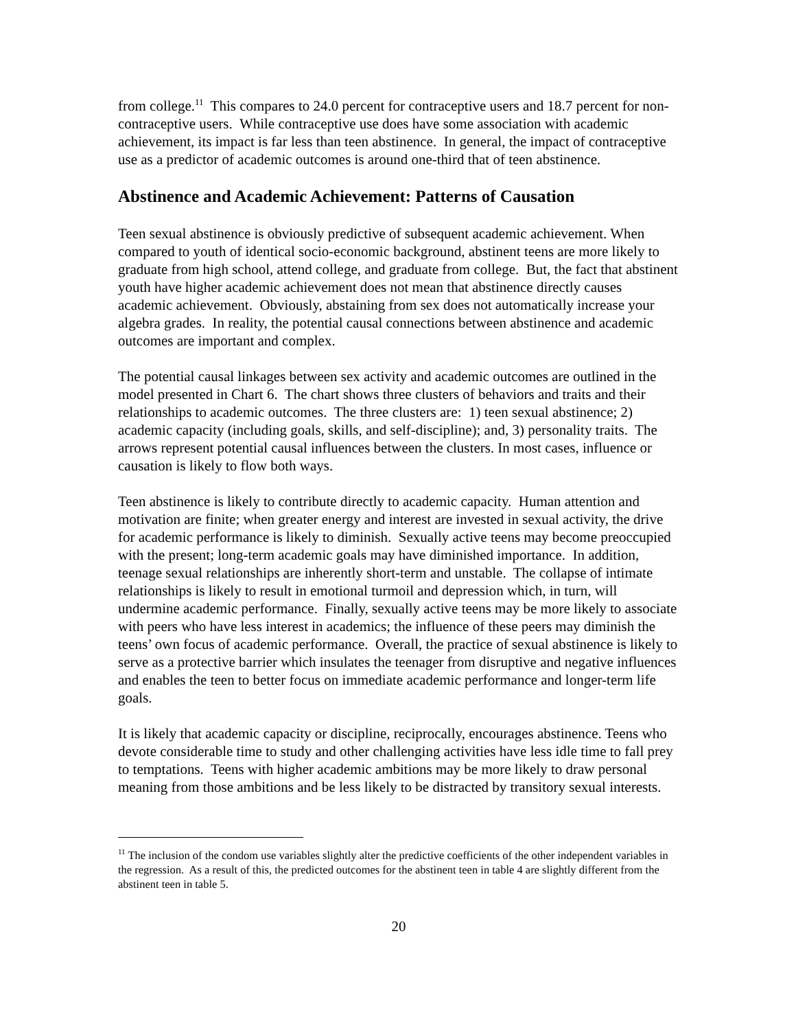from college.<sup>11</sup> This compares to 24.0 percent for contraceptive users and 18.7 percent for non-contraceptive users. While contraceptive use does have some association with academic achievement, its impact is far less than teen abstinence. In general, the impact of contraceptive use as a predictor of academic outcomes is around one-third that of teen abstinence.
Abstinence and Academic Achievement: Patterns of Causation
Teen sexual abstinence is obviously predictive of subsequent academic achievement. When compared to youth of identical socio-economic background, abstinent teens are more likely to graduate from high school, attend college, and graduate from college. But, the fact that abstinent youth have higher academic achievement does not mean that abstinence directly causes academic achievement. Obviously, abstaining from sex does not automatically increase your algebra grades. In reality, the potential causal connections between abstinence and academic outcomes are important and complex.
The potential causal linkages between sex activity and academic outcomes are outlined in the model presented in Chart 6. The chart shows three clusters of behaviors and traits and their relationships to academic outcomes. The three clusters are: 1) teen sexual abstinence; 2) academic capacity (including goals, skills, and self-discipline); and, 3) personality traits. The arrows represent potential causal influences between the clusters. In most cases, influence or causation is likely to flow both ways.
Teen abstinence is likely to contribute directly to academic capacity. Human attention and motivation are finite; when greater energy and interest are invested in sexual activity, the drive for academic performance is likely to diminish. Sexually active teens may become preoccupied with the present; long-term academic goals may have diminished importance. In addition, teenage sexual relationships are inherently short-term and unstable. The collapse of intimate relationships is likely to result in emotional turmoil and depression which, in turn, will undermine academic performance. Finally, sexually active teens may be more likely to associate with peers who have less interest in academics; the influence of these peers may diminish the teens’ own focus of academic performance. Overall, the practice of sexual abstinence is likely to serve as a protective barrier which insulates the teenager from disruptive and negative influences and enables the teen to better focus on immediate academic performance and longer-term life goals.
It is likely that academic capacity or discipline, reciprocally, encourages abstinence. Teens who devote considerable time to study and other challenging activities have less idle time to fall prey to temptations. Teens with higher academic ambitions may be more likely to draw personal meaning from those ambitions and be less likely to be distracted by transitory sexual interests.
<sup>11</sup> The inclusion of the condom use variables slightly alter the predictive coefficients of the other independent variables in the regression. As a result of this, the predicted outcomes for the abstinent teen in table 4 are slightly different from the abstinent teen in table 5.
20